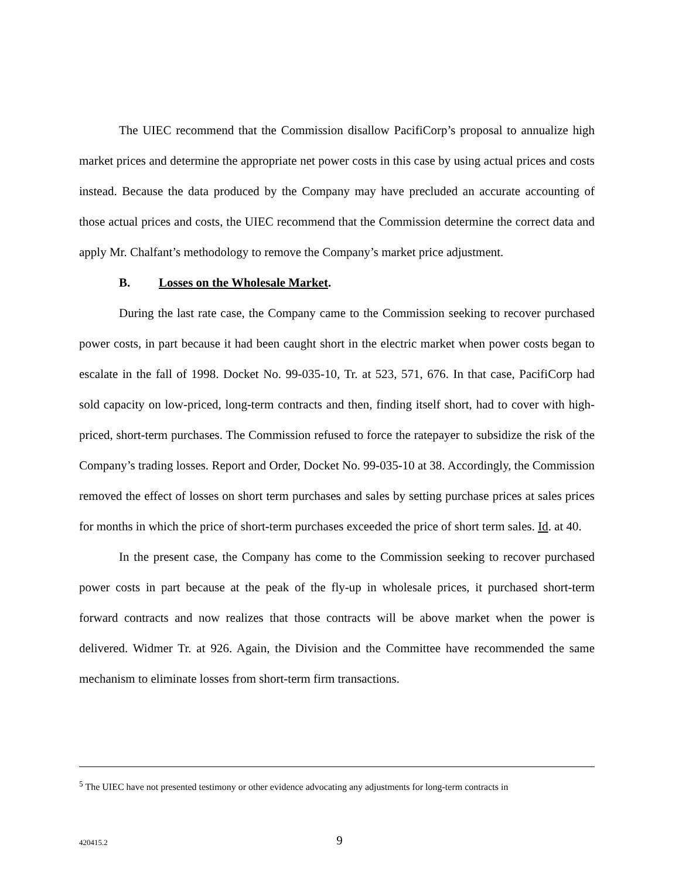The UIEC recommend that the Commission disallow PacifiCorp’s proposal to annualize high market prices and determine the appropriate net power costs in this case by using actual prices and costs instead. Because the data produced by the Company may have precluded an accurate accounting of those actual prices and costs, the UIEC recommend that the Commission determine the correct data and apply Mr. Chalfant’s methodology to remove the Company’s market price adjustment.
B. Losses on the Wholesale Market.
During the last rate case, the Company came to the Commission seeking to recover purchased power costs, in part because it had been caught short in the electric market when power costs began to escalate in the fall of 1998. Docket No. 99-035-10, Tr. at 523, 571, 676. In that case, PacifiCorp had sold capacity on low-priced, long-term contracts and then, finding itself short, had to cover with high-priced, short-term purchases. The Commission refused to force the ratepayer to subsidize the risk of the Company’s trading losses. Report and Order, Docket No. 99-035-10 at 38. Accordingly, the Commission removed the effect of losses on short term purchases and sales by setting purchase prices at sales prices for months in which the price of short-term purchases exceeded the price of short term sales. Id. at 40.
In the present case, the Company has come to the Commission seeking to recover purchased power costs in part because at the peak of the fly-up in wholesale prices, it purchased short-term forward contracts and now realizes that those contracts will be above market when the power is delivered. Widmer Tr. at 926. Again, the Division and the Committee have recommended the same mechanism to eliminate losses from short-term firm transactions.
<sup>5</sup> The UIEC have not presented testimony or other evidence advocating any adjustments for long-term contracts in
420415.2
9